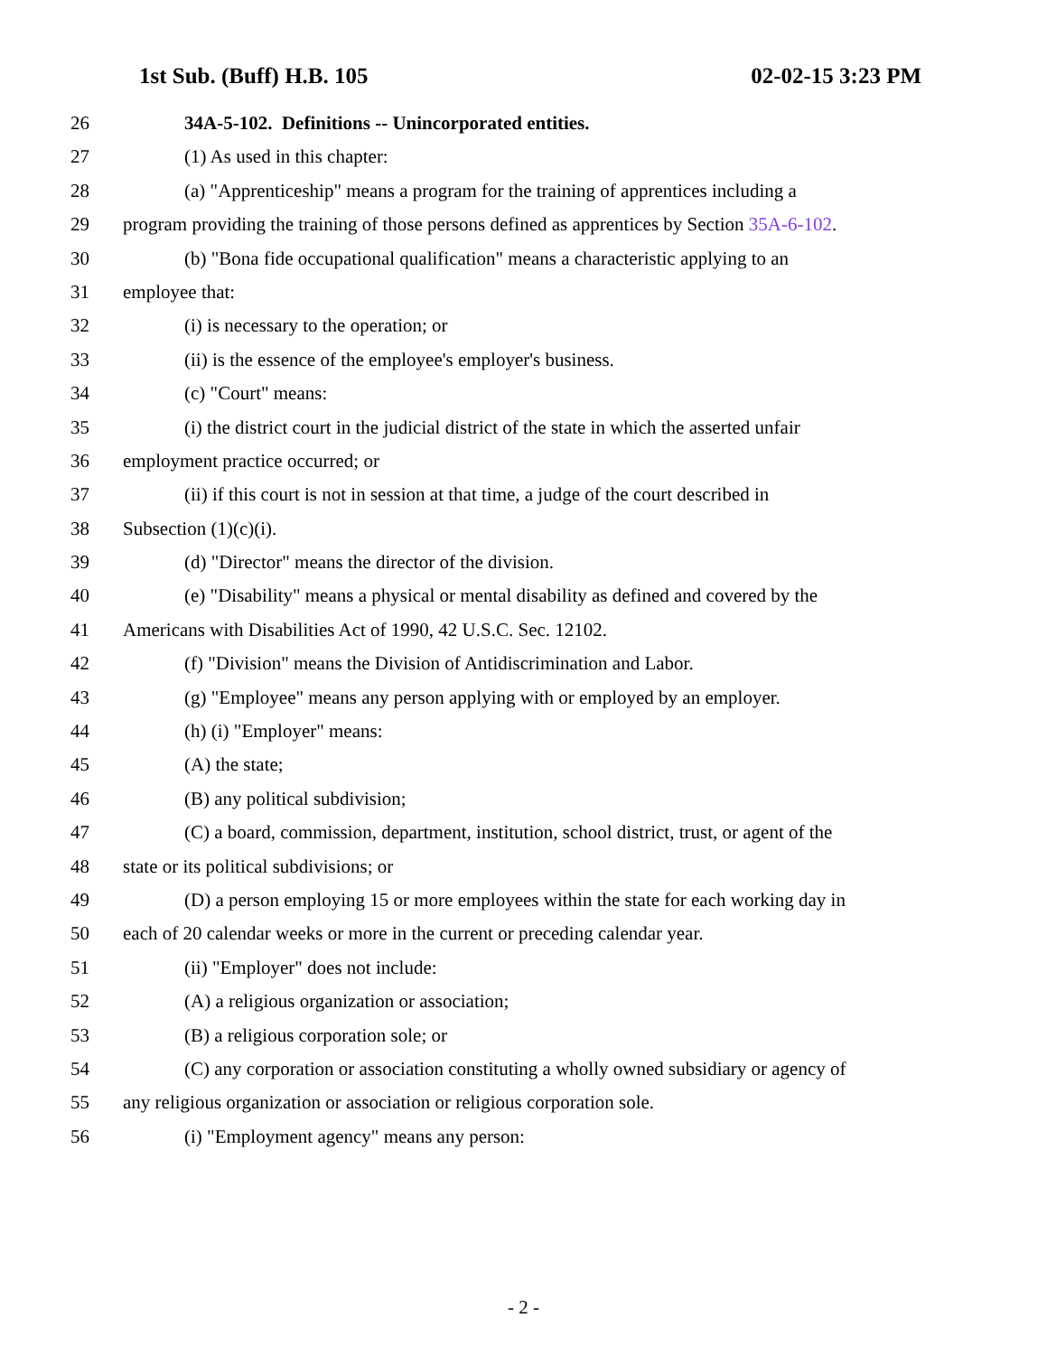1st Sub. (Buff) H.B. 105 02-02-15 3:23 PM
26 34A-5-102. Definitions -- Unincorporated entities.
27 (1) As used in this chapter:
28 (a) "Apprenticeship" means a program for the training of apprentices including a
29 program providing the training of those persons defined as apprentices by Section 35A-6-102.
30 (b) "Bona fide occupational qualification" means a characteristic applying to an
31 employee that:
32 (i) is necessary to the operation; or
33 (ii) is the essence of the employee's employer's business.
34 (c) "Court" means:
35 (i) the district court in the judicial district of the state in which the asserted unfair
36 employment practice occurred; or
37 (ii) if this court is not in session at that time, a judge of the court described in
38 Subsection (1)(c)(i).
39 (d) "Director" means the director of the division.
40 (e) "Disability" means a physical or mental disability as defined and covered by the
41 Americans with Disabilities Act of 1990, 42 U.S.C. Sec. 12102.
42 (f) "Division" means the Division of Antidiscrimination and Labor.
43 (g) "Employee" means any person applying with or employed by an employer.
44 (h) (i) "Employer" means:
45 (A) the state;
46 (B) any political subdivision;
47 (C) a board, commission, department, institution, school district, trust, or agent of the
48 state or its political subdivisions; or
49 (D) a person employing 15 or more employees within the state for each working day in
50 each of 20 calendar weeks or more in the current or preceding calendar year.
51 (ii) "Employer" does not include:
52 (A) a religious organization or association;
53 (B) a religious corporation sole; or
54 (C) any corporation or association constituting a wholly owned subsidiary or agency of
55 any religious organization or association or religious corporation sole.
56 (i) "Employment agency" means any person:
- 2 -